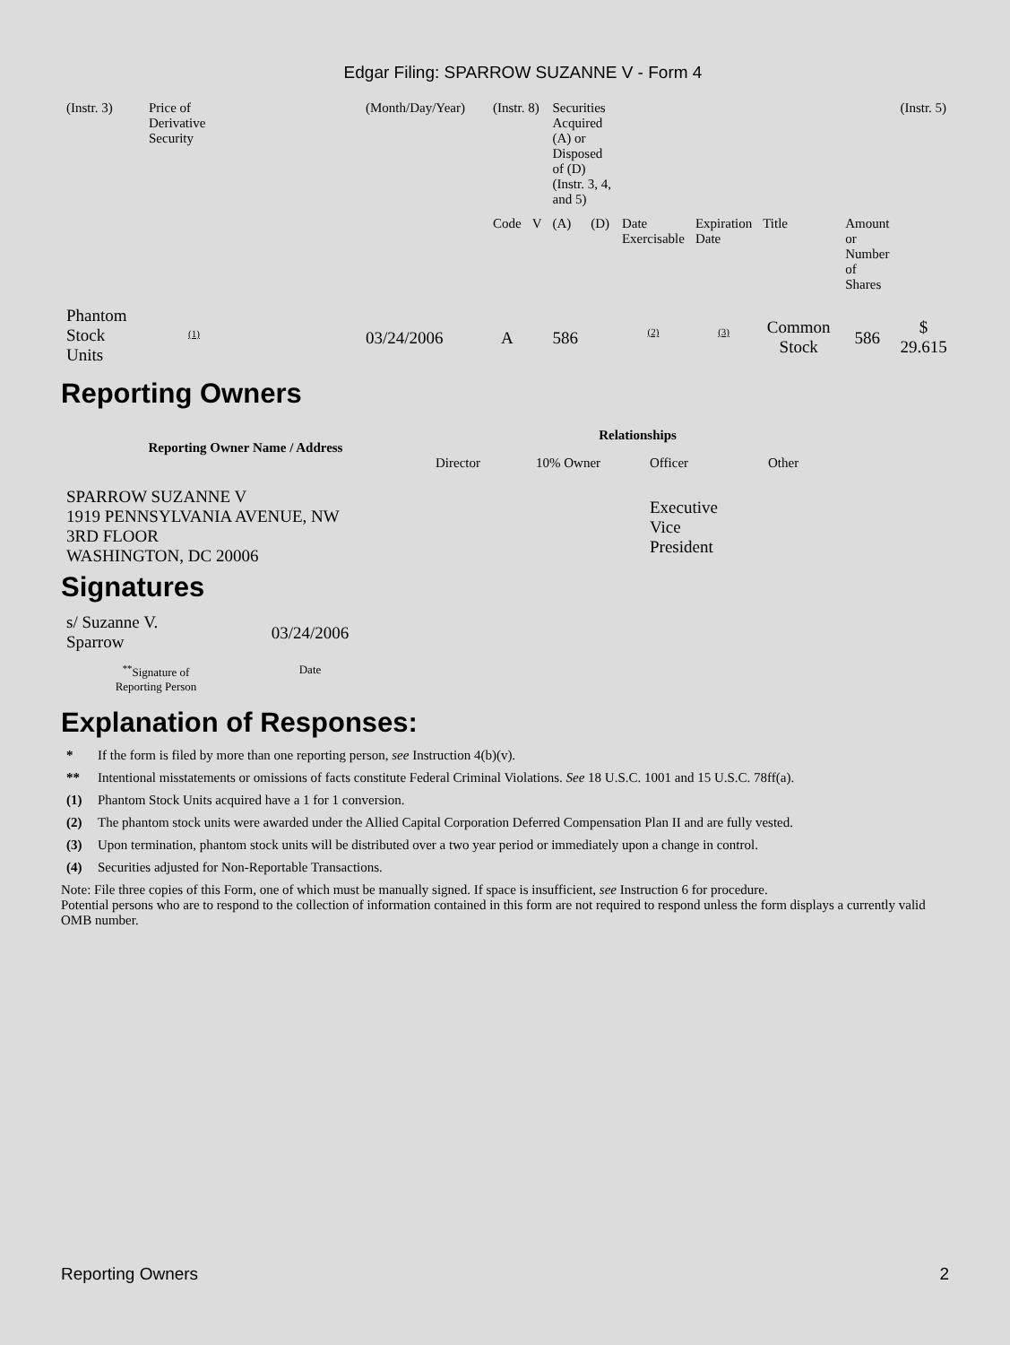Edgar Filing: SPARROW SUZANNE V - Form 4
| (Instr. 3) | Price of Derivative Security | (Month/Day/Year) | (Instr. 8) | | Securities Acquired (A) or Disposed of (D) (Instr. 3, 4, and 5) | | | | | | (Instr. 5) |
| | | | Code | V | (A) | (D) | Date Exercisable | Expiration Date | Title | Amount or Number of Shares | |
| Phantom Stock Units | (1) | 03/24/2006 | A | | 586 | | (2) | (3) | Common Stock | 586 | $ 29.615 |
Reporting Owners
| Reporting Owner Name / Address | Relationships | | | |
| --- | --- | --- | --- | --- |
| | Director | 10% Owner | Officer | Other |
| SPARROW SUZANNE V 1919 PENNSYLVANIA AVENUE, NW 3RD FLOOR WASHINGTON, DC 20006 | | | Executive Vice President | |
Signatures
| s/ Suzanne V. Sparrow | 03/24/2006 |
| <sup>**</sup> Signature of Reporting Person | Date |
Explanation of Responses:
* If the form is filed by more than one reporting person, see Instruction 4(b)(v).
** Intentional misstatements or omissions of facts constitute Federal Criminal Violations. See 18 U.S.C. 1001 and 15 U.S.C. 78ff(a).
(1) Phantom Stock Units acquired have a 1 for 1 conversion.
(2) The phantom stock units were awarded under the Allied Capital Corporation Deferred Compensation Plan II and are fully vested.
(3) Upon termination, phantom stock units will be distributed over a two year period or immediately upon a change in control.
(4) Securities adjusted for Non-Reportable Transactions.
Note: File three copies of this Form, one of which must be manually signed. If space is insufficient, see Instruction 6 for procedure.
Potential persons who are to respond to the collection of information contained in this form are not required to respond unless the form displays a currently valid OMB number.
Reporting Owners 2